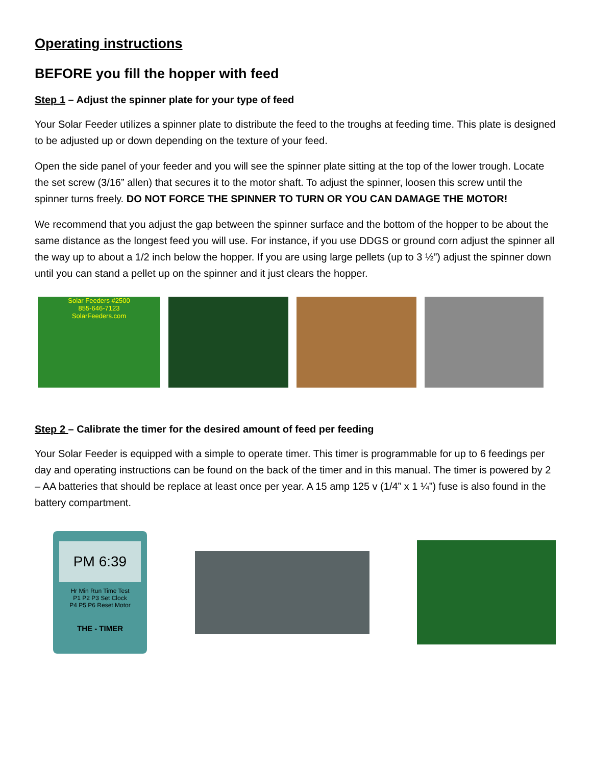Operating instructions
BEFORE you fill the hopper with feed
Step 1 – Adjust the spinner plate for your type of feed
Your Solar Feeder utilizes a spinner plate to distribute the feed to the troughs at feeding time. This plate is designed to be adjusted up or down depending on the texture of your feed.
Open the side panel of your feeder and you will see the spinner plate sitting at the top of the lower trough. Locate the set screw (3/16” allen) that secures it to the motor shaft. To adjust the spinner, loosen this screw until the spinner turns freely. DO NOT FORCE THE SPINNER TO TURN OR YOU CAN DAMAGE THE MOTOR!
We recommend that you adjust the gap between the spinner surface and the bottom of the hopper to be about the same distance as the longest feed you will use. For instance, if you use DDGS or ground corn adjust the spinner all the way up to about a 1/2 inch below the hopper. If you are using large pellets (up to 3 ½”) adjust the spinner down until you can stand a pellet up on the spinner and it just clears the hopper.
Solar Feeders #2500
855-646-7123
SolarFeeders.com
Step 2 – Calibrate the timer for the desired amount of feed per feeding
Your Solar Feeder is equipped with a simple to operate timer. This timer is programmable for up to 6 feedings per day and operating instructions can be found on the back of the timer and in this manual. The timer is powered by 2 – AA batteries that should be replace at least once per year. A 15 amp 125 v (1/4” x 1 ¼”) fuse is also found in the battery compartment.
PM 6:39
Hr Min Run Time Test
P1 P2 P3 Set Clock
P4 P5 P6 Reset Motor
THE - TIMER